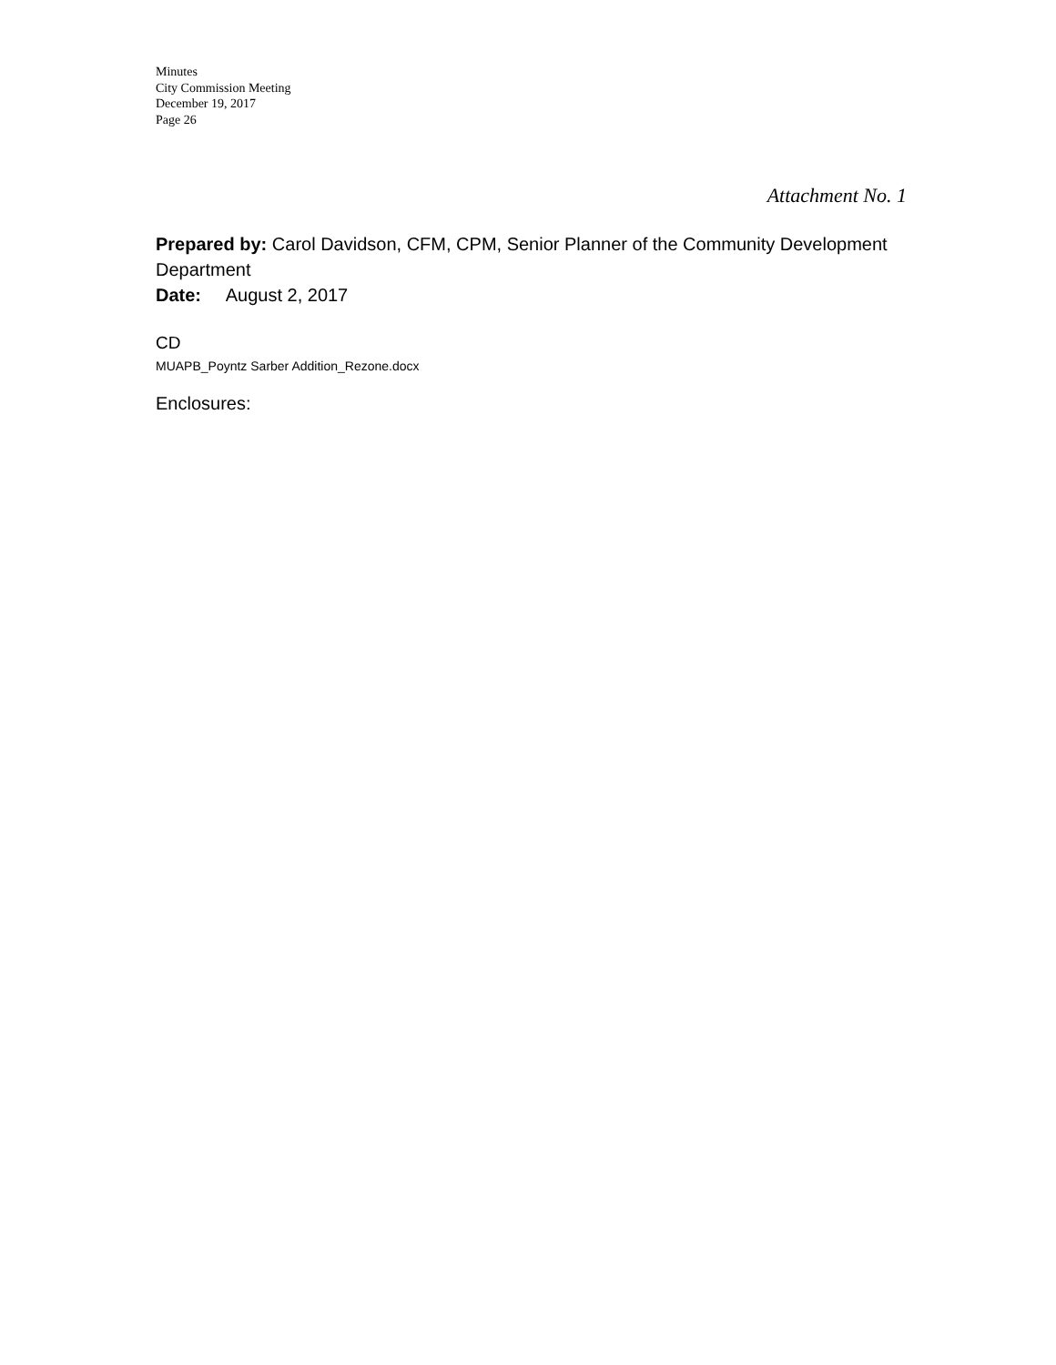Minutes
City Commission Meeting
December 19, 2017
Page 26
Attachment No. 1
Prepared by: Carol Davidson, CFM, CPM, Senior Planner of the Community Development Department
Date: August 2, 2017
CD
MUAPB_Poyntz Sarber Addition_Rezone.docx
Enclosures: